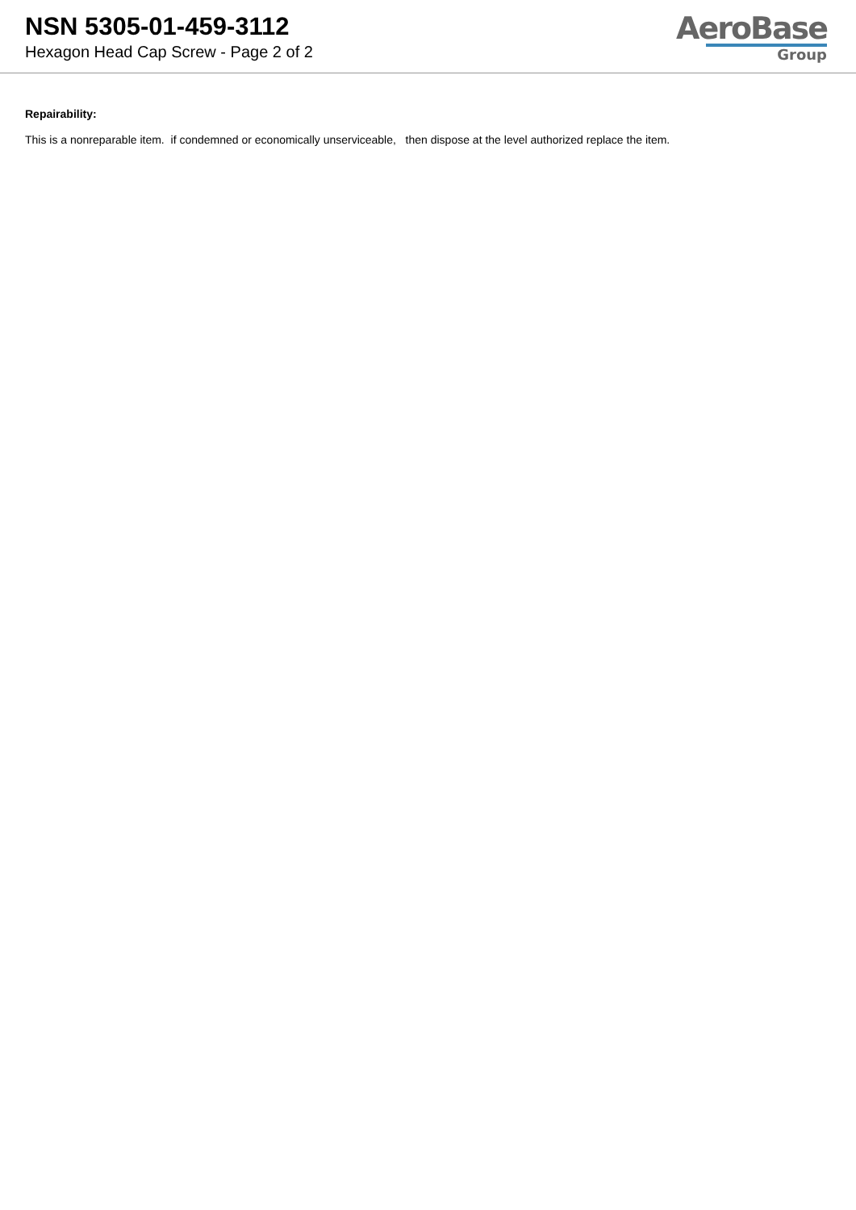NSN 5305-01-459-3112
Hexagon Head Cap Screw - Page 2 of 2
AeroBase
Group
Repairability:
This is a nonreparable item. if condemned or economically unserviceable, then dispose at the level authorized replace the item.